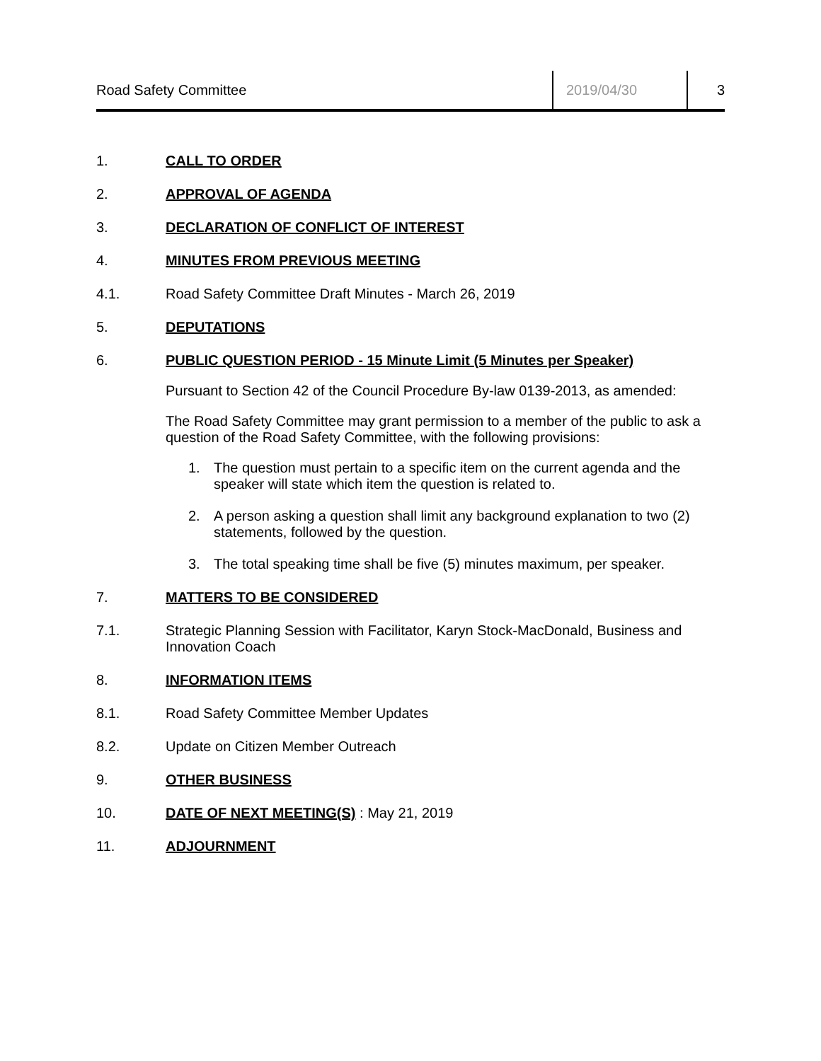Road Safety Committee
2019/04/30 3
1. CALL TO ORDER
2. APPROVAL OF AGENDA
3. DECLARATION OF CONFLICT OF INTEREST
4. MINUTES FROM PREVIOUS MEETING
4.1. Road Safety Committee Draft Minutes - March 26, 2019
5. DEPUTATIONS
6. PUBLIC QUESTION PERIOD - 15 Minute Limit (5 Minutes per Speaker)
Pursuant to Section 42 of the Council Procedure By-law 0139-2013, as amended:
The Road Safety Committee may grant permission to a member of the public to ask a question of the Road Safety Committee, with the following provisions:
1. The question must pertain to a specific item on the current agenda and the speaker will state which item the question is related to.
2. A person asking a question shall limit any background explanation to two (2) statements, followed by the question.
3. The total speaking time shall be five (5) minutes maximum, per speaker.
7. MATTERS TO BE CONSIDERED
7.1. Strategic Planning Session with Facilitator, Karyn Stock-MacDonald, Business and Innovation Coach
8. INFORMATION ITEMS
8.1. Road Safety Committee Member Updates
8.2. Update on Citizen Member Outreach
9. OTHER BUSINESS
10. DATE OF NEXT MEETING(S) : May 21, 2019
11. ADJOURNMENT